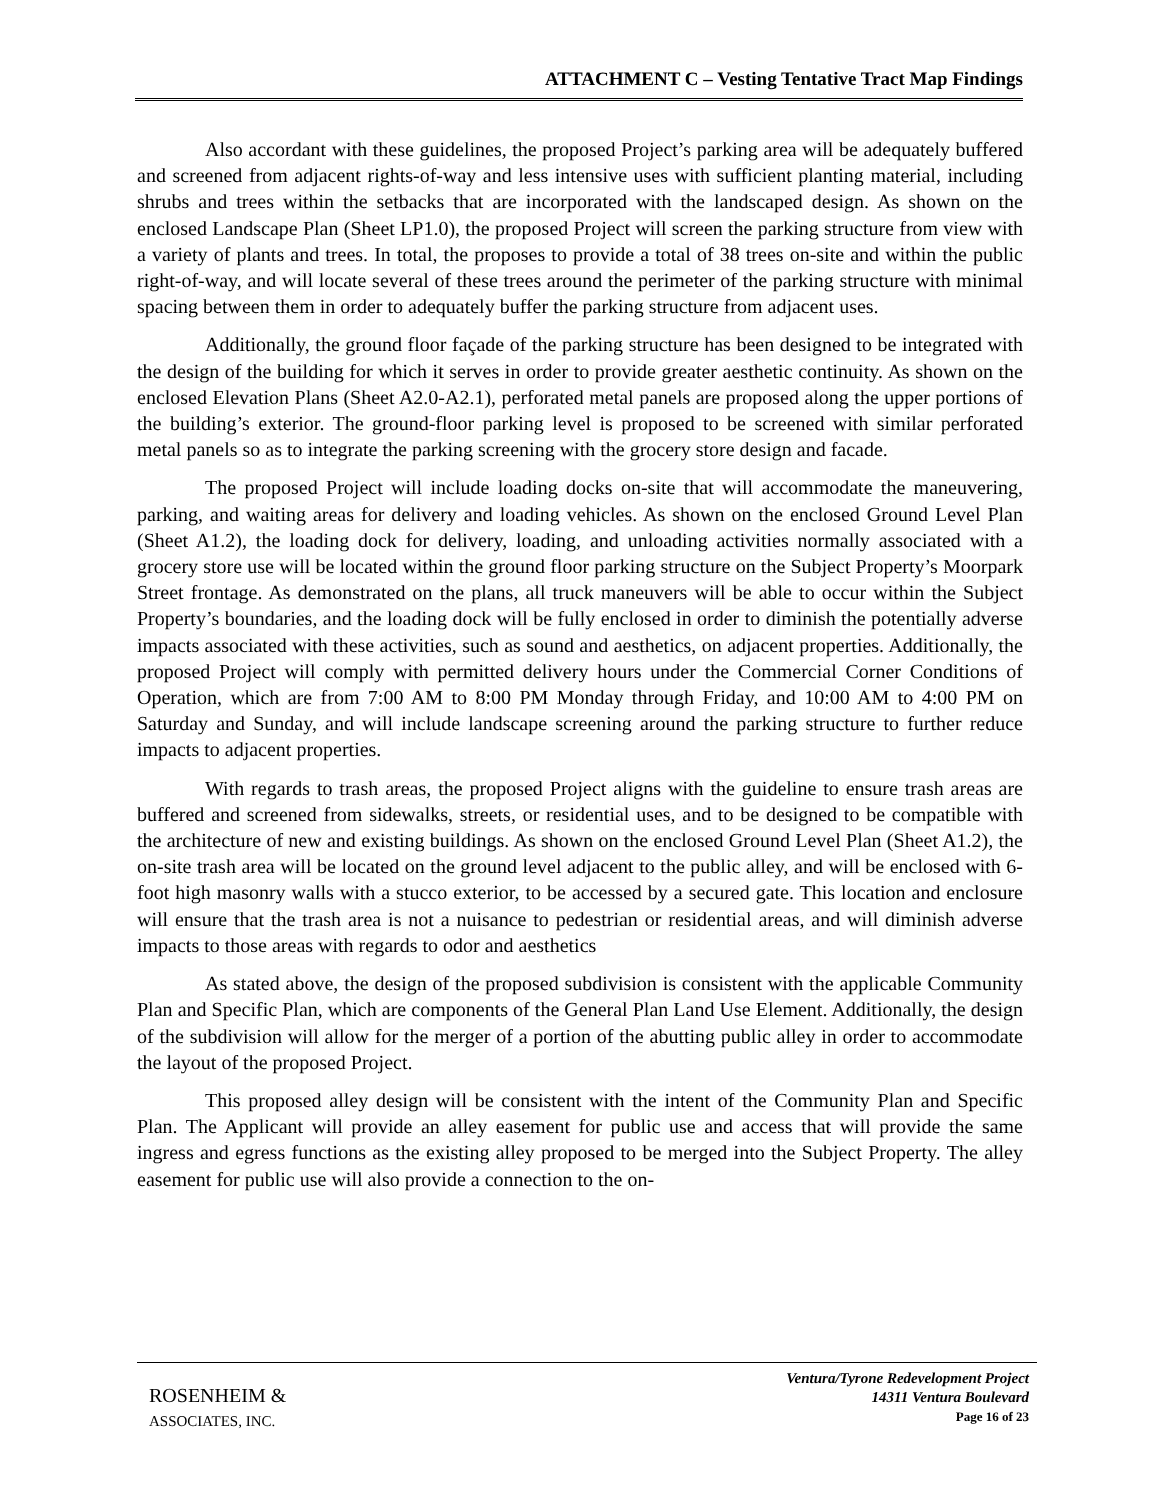ATTACHMENT C – Vesting Tentative Tract Map Findings
Also accordant with these guidelines, the proposed Project’s parking area will be adequately buffered and screened from adjacent rights-of-way and less intensive uses with sufficient planting material, including shrubs and trees within the setbacks that are incorporated with the landscaped design. As shown on the enclosed Landscape Plan (Sheet LP1.0), the proposed Project will screen the parking structure from view with a variety of plants and trees. In total, the proposes to provide a total of 38 trees on-site and within the public right-of-way, and will locate several of these trees around the perimeter of the parking structure with minimal spacing between them in order to adequately buffer the parking structure from adjacent uses.
Additionally, the ground floor façade of the parking structure has been designed to be integrated with the design of the building for which it serves in order to provide greater aesthetic continuity. As shown on the enclosed Elevation Plans (Sheet A2.0-A2.1), perforated metal panels are proposed along the upper portions of the building’s exterior. The ground-floor parking level is proposed to be screened with similar perforated metal panels so as to integrate the parking screening with the grocery store design and facade.
The proposed Project will include loading docks on-site that will accommodate the maneuvering, parking, and waiting areas for delivery and loading vehicles. As shown on the enclosed Ground Level Plan (Sheet A1.2), the loading dock for delivery, loading, and unloading activities normally associated with a grocery store use will be located within the ground floor parking structure on the Subject Property’s Moorpark Street frontage. As demonstrated on the plans, all truck maneuvers will be able to occur within the Subject Property’s boundaries, and the loading dock will be fully enclosed in order to diminish the potentially adverse impacts associated with these activities, such as sound and aesthetics, on adjacent properties. Additionally, the proposed Project will comply with permitted delivery hours under the Commercial Corner Conditions of Operation, which are from 7:00 AM to 8:00 PM Monday through Friday, and 10:00 AM to 4:00 PM on Saturday and Sunday, and will include landscape screening around the parking structure to further reduce impacts to adjacent properties.
With regards to trash areas, the proposed Project aligns with the guideline to ensure trash areas are buffered and screened from sidewalks, streets, or residential uses, and to be designed to be compatible with the architecture of new and existing buildings. As shown on the enclosed Ground Level Plan (Sheet A1.2), the on-site trash area will be located on the ground level adjacent to the public alley, and will be enclosed with 6-foot high masonry walls with a stucco exterior, to be accessed by a secured gate. This location and enclosure will ensure that the trash area is not a nuisance to pedestrian or residential areas, and will diminish adverse impacts to those areas with regards to odor and aesthetics
As stated above, the design of the proposed subdivision is consistent with the applicable Community Plan and Specific Plan, which are components of the General Plan Land Use Element. Additionally, the design of the subdivision will allow for the merger of a portion of the abutting public alley in order to accommodate the layout of the proposed Project.
This proposed alley design will be consistent with the intent of the Community Plan and Specific Plan. The Applicant will provide an alley easement for public use and access that will provide the same ingress and egress functions as the existing alley proposed to be merged into the Subject Property. The alley easement for public use will also provide a connection to the on-
ROSENHEIM &
ASSOCIATES, INC.
Ventura/Tyrone Redevelopment Project
14311 Ventura Boulevard
Page 16 of 23